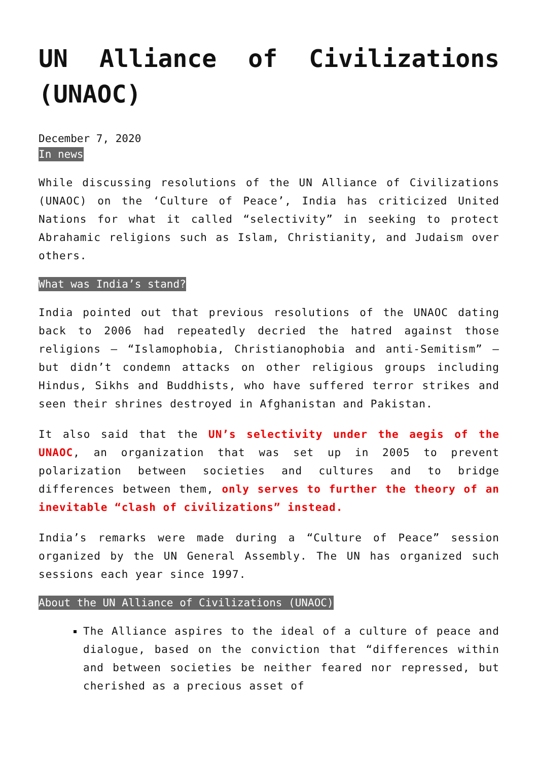UN Alliance of Civilizations (UNAOC)
December 7, 2020
In news
While discussing resolutions of the UN Alliance of Civilizations (UNAOC) on the ‘Culture of Peace’, India has criticized United Nations for what it called “selectivity” in seeking to protect Abrahamic religions such as Islam, Christianity, and Judaism over others.
What was India’s stand?
India pointed out that previous resolutions of the UNAOC dating back to 2006 had repeatedly decried the hatred against those religions — “Islamophobia, Christianophobia and anti-Semitism” — but didn’t condemn attacks on other religious groups including Hindus, Sikhs and Buddhists, who have suffered terror strikes and seen their shrines destroyed in Afghanistan and Pakistan.
It also said that the UN’s selectivity under the aegis of the UNAOC, an organization that was set up in 2005 to prevent polarization between societies and cultures and to bridge differences between them, only serves to further the theory of an inevitable “clash of civilizations” instead.
India’s remarks were made during a “Culture of Peace” session organized by the UN General Assembly. The UN has organized such sessions each year since 1997.
About the UN Alliance of Civilizations (UNAOC)
The Alliance aspires to the ideal of a culture of peace and dialogue, based on the conviction that “differences within and between societies be neither feared nor repressed, but cherished as a precious asset of